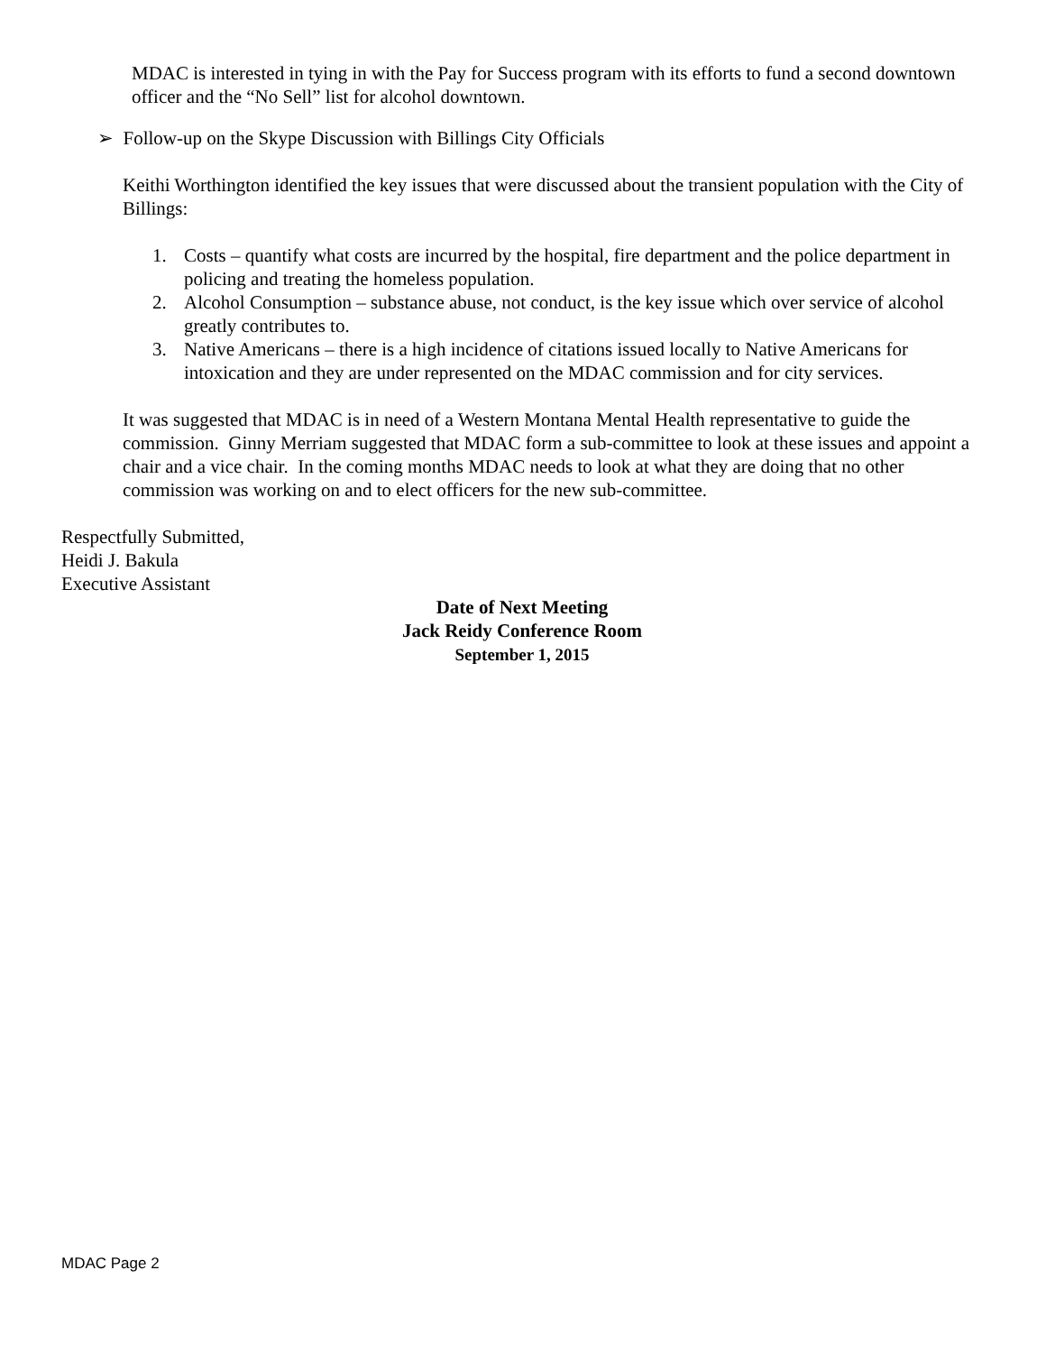MDAC is interested in tying in with the Pay for Success program with its efforts to fund a second downtown officer and the “No Sell” list for alcohol downtown.
➢ Follow-up on the Skype Discussion with Billings City Officials
Keithi Worthington identified the key issues that were discussed about the transient population with the City of Billings:
1. Costs – quantify what costs are incurred by the hospital, fire department and the police department in policing and treating the homeless population.
2. Alcohol Consumption – substance abuse, not conduct, is the key issue which over service of alcohol greatly contributes to.
3. Native Americans – there is a high incidence of citations issued locally to Native Americans for intoxication and they are under represented on the MDAC commission and for city services.
It was suggested that MDAC is in need of a Western Montana Mental Health representative to guide the commission. Ginny Merriam suggested that MDAC form a sub-committee to look at these issues and appoint a chair and a vice chair. In the coming months MDAC needs to look at what they are doing that no other commission was working on and to elect officers for the new sub-committee.
Respectfully Submitted,
Heidi J. Bakula
Executive Assistant
Date of Next Meeting
Jack Reidy Conference Room
September 1, 2015
MDAC Page 2